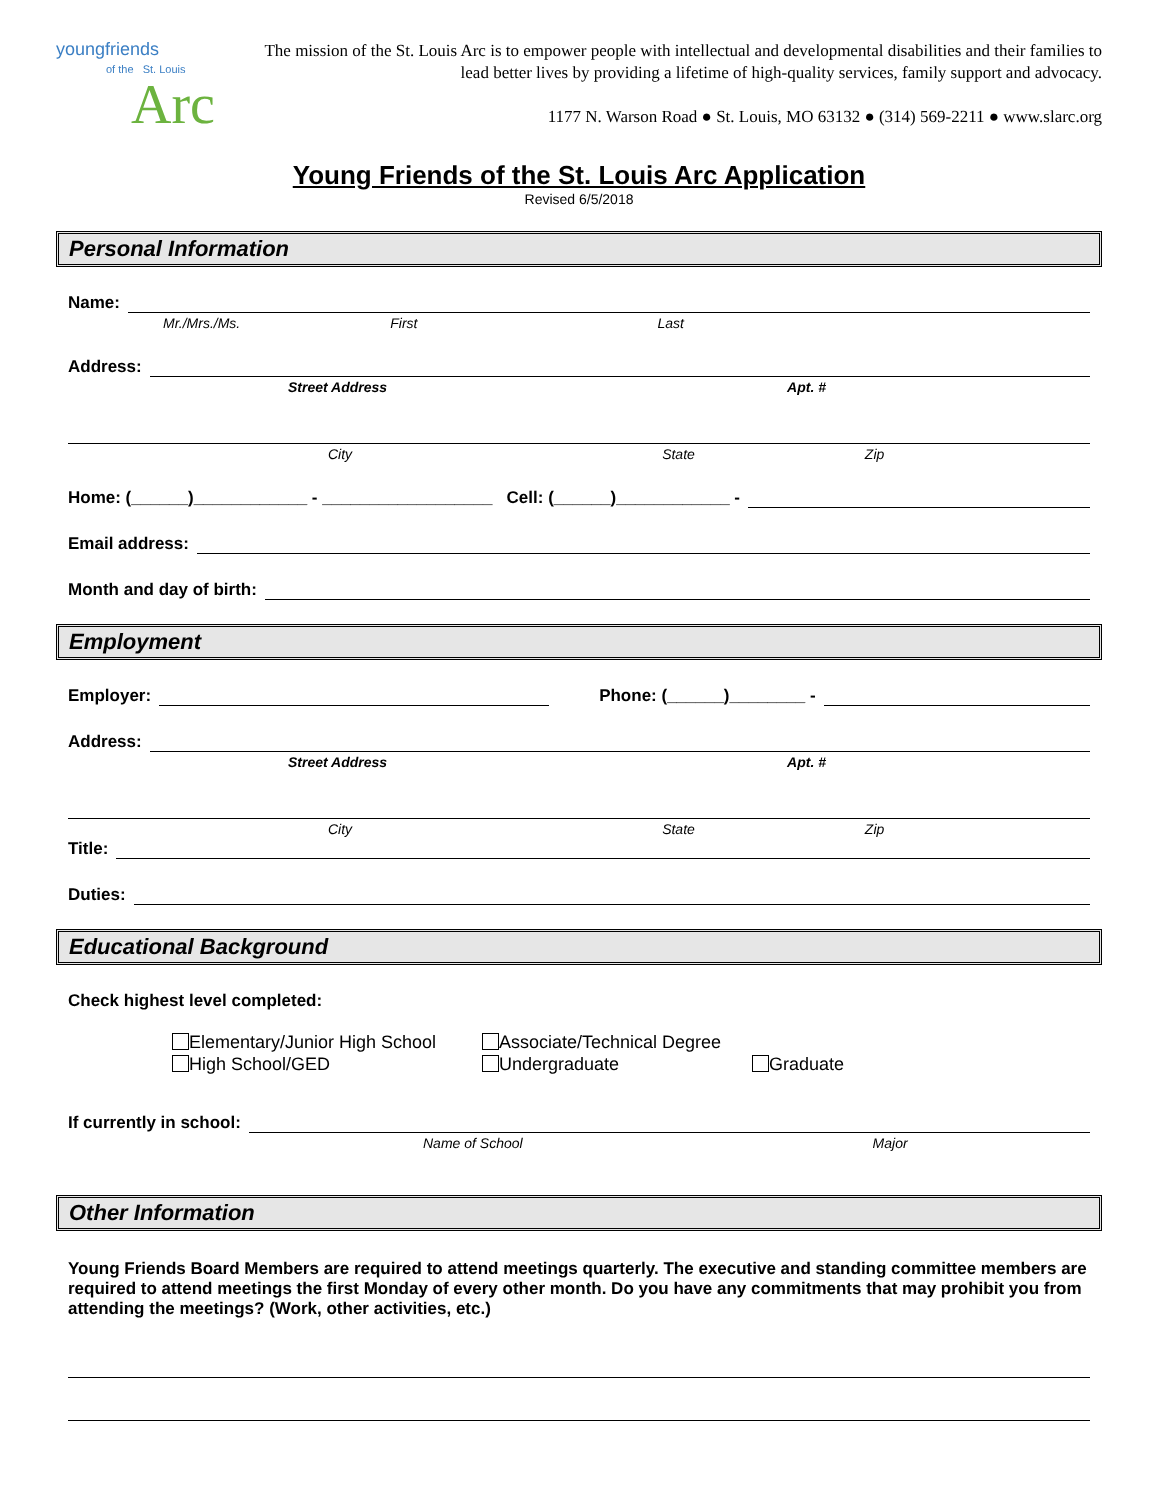youngfriends
of the St. Louis
Arc
The mission of the St. Louis Arc is to empower people with intellectual and developmental disabilities and their families to lead better lives by providing a lifetime of high-quality services, family support and advocacy.
1177 N. Warson Road ● St. Louis, MO 63132 ● (314) 569-2211 ● www.slarc.org
Young Friends of the St. Louis Arc Application
Revised 6/5/2018
Personal Information
Name:
Mr./Mrs./Ms. First Last
Address:
Street Address Apt. #
City State Zip
Home: (______)____________ - __________________ Cell: (______)____________ -
Email address:
Month and day of birth:
Employment
Employer:
Phone: (______)________ -
Address:
Street Address Apt. #
City State Zip
Title:
Duties:
Educational Background
Check highest level completed:
Elementary/Junior High School
Associate/Technical Degree
High School/GED
Undergraduate
Graduate
If currently in school:
Name of School Major
Other Information
Young Friends Board Members are required to attend meetings quarterly. The executive and standing committee members are required to attend meetings the first Monday of every other month. Do you have any commitments that may prohibit you from attending the meetings? (Work, other activities, etc.)